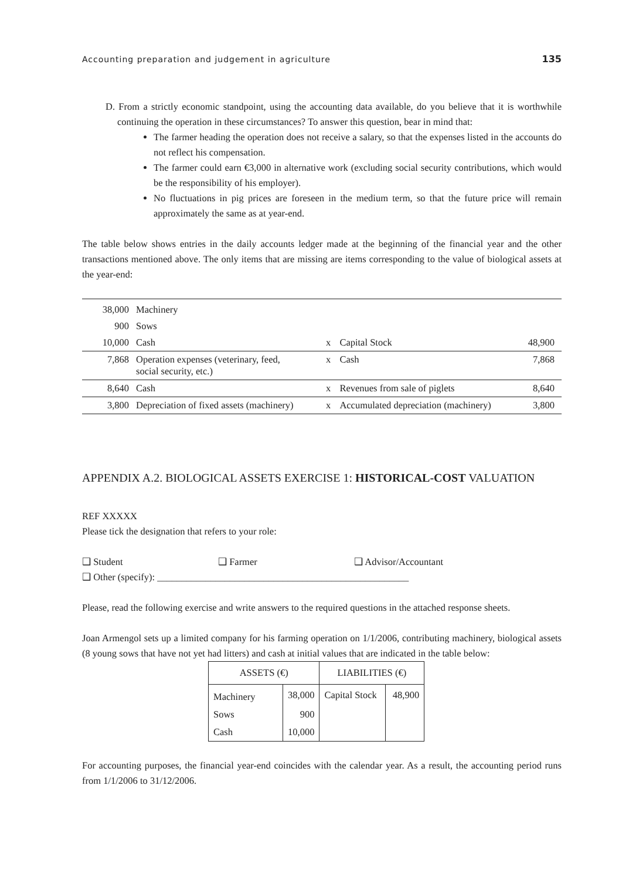Accounting preparation and judgement in agriculture 135
D. From a strictly economic standpoint, using the accounting data available, do you believe that it is worthwhile continuing the operation in these circumstances? To answer this question, bear in mind that:
The farmer heading the operation does not receive a salary, so that the expenses listed in the accounts do not reflect his compensation.
The farmer could earn €3,000 in alternative work (excluding social security contributions, which would be the responsibility of his employer).
No fluctuations in pig prices are foreseen in the medium term, so that the future price will remain approximately the same as at year-end.
The table below shows entries in the daily accounts ledger made at the beginning of the financial year and the other transactions mentioned above. The only items that are missing are items corresponding to the value of biological assets at the year-end:
| 38,000 | Machinery | | | |
| 900 | Sows | | | |
| 10,000 | Cash | x | Capital Stock | 48,900 |
| 7,868 | Operation expenses (veterinary, feed, social security, etc.) | x | Cash | 7,868 |
| 8,640 | Cash | x | Revenues from sale of piglets | 8,640 |
| 3,800 | Depreciation of fixed assets (machinery) | x | Accumulated depreciation (machinery) | 3,800 |
APPENDIX A.2. BIOLOGICAL ASSETS EXERCISE 1: HISTORICAL-COST VALUATION
REF XXXXX
Please tick the designation that refers to your role:
❑ Student ❑ Farmer ❑ Advisor/Accountant
❑ Other (specify): ____________________________________________________
Please, read the following exercise and write answers to the required questions in the attached response sheets.
Joan Armengol sets up a limited company for his farming operation on 1/1/2006, contributing machinery, biological assets (8 young sows that have not yet had litters) and cash at initial values that are indicated in the table below:
| ASSETS (€) | | LIABILITIES (€) | |
| --- | --- | --- | --- |
| Machinery | 38,000 | Capital Stock | 48,900 |
| Sows | 900 | | |
| Cash | 10,000 | | |
For accounting purposes, the financial year-end coincides with the calendar year. As a result, the accounting period runs from 1/1/2006 to 31/12/2006.